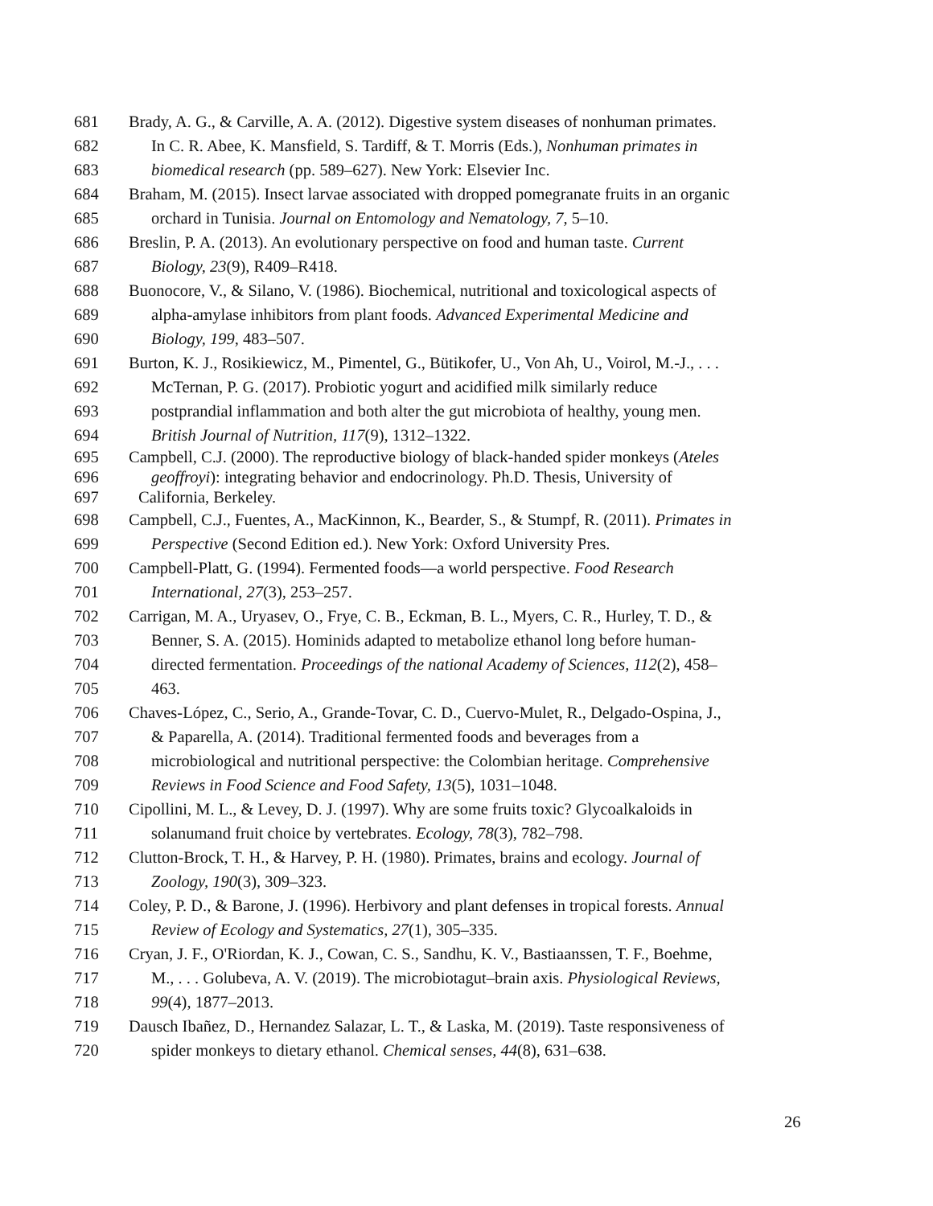681 Brady, A. G., & Carville, A. A. (2012). Digestive system diseases of nonhuman primates.
682 In C. R. Abee, K. Mansfield, S. Tardiff, & T. Morris (Eds.), Nonhuman primates in
683 biomedical research (pp. 589–627). New York: Elsevier Inc.
684 Braham, M. (2015). Insect larvae associated with dropped pomegranate fruits in an organic
685 orchard in Tunisia. Journal on Entomology and Nematology, 7, 5–10.
686 Breslin, P. A. (2013). An evolutionary perspective on food and human taste. Current
687 Biology, 23(9), R409–R418.
688 Buonocore, V., & Silano, V. (1986). Biochemical, nutritional and toxicological aspects of
689 alpha-amylase inhibitors from plant foods. Advanced Experimental Medicine and
690 Biology, 199, 483–507.
691 Burton, K. J., Rosikiewicz, M., Pimentel, G., Bütikofer, U., Von Ah, U., Voirol, M.-J., . . .
692 McTernan, P. G. (2017). Probiotic yogurt and acidified milk similarly reduce
693 postprandial inflammation and both alter the gut microbiota of healthy, young men.
694 British Journal of Nutrition, 117(9), 1312–1322.
695 Campbell, C.J. (2000). The reproductive biology of black-handed spider monkeys (Ateles
696 geoffroyi): integrating behavior and endocrinology. Ph.D. Thesis, University of
697 California, Berkeley.
698 Campbell, C.J., Fuentes, A., MacKinnon, K., Bearder, S., & Stumpf, R. (2011). Primates in
699 Perspective (Second Edition ed.). New York: Oxford University Pres.
700 Campbell-Platt, G. (1994). Fermented foods—a world perspective. Food Research
701 International, 27(3), 253–257.
702 Carrigan, M. A., Uryasev, O., Frye, C. B., Eckman, B. L., Myers, C. R., Hurley, T. D., &
703 Benner, S. A. (2015). Hominids adapted to metabolize ethanol long before human-
704 directed fermentation. Proceedings of the national Academy of Sciences, 112(2), 458–
705 463.
706 Chaves-López, C., Serio, A., Grande-Tovar, C. D., Cuervo-Mulet, R., Delgado-Ospina, J.,
707 & Paparella, A. (2014). Traditional fermented foods and beverages from a
708 microbiological and nutritional perspective: the Colombian heritage. Comprehensive
709 Reviews in Food Science and Food Safety, 13(5), 1031–1048.
710 Cipollini, M. L., & Levey, D. J. (1997). Why are some fruits toxic? Glycoalkaloids in
711 solanumand fruit choice by vertebrates. Ecology, 78(3), 782–798.
712 Clutton-Brock, T. H., & Harvey, P. H. (1980). Primates, brains and ecology. Journal of
713 Zoology, 190(3), 309–323.
714 Coley, P. D., & Barone, J. (1996). Herbivory and plant defenses in tropical forests. Annual
715 Review of Ecology and Systematics, 27(1), 305–335.
716 Cryan, J. F., O'Riordan, K. J., Cowan, C. S., Sandhu, K. V., Bastiaanssen, T. F., Boehme,
717 M., . . . Golubeva, A. V. (2019). The microbiotagut–brain axis. Physiological Reviews,
718 99(4), 1877–2013.
719 Dausch Ibañez, D., Hernandez Salazar, L. T., & Laska, M. (2019). Taste responsiveness of
720 spider monkeys to dietary ethanol. Chemical senses, 44(8), 631–638.
26